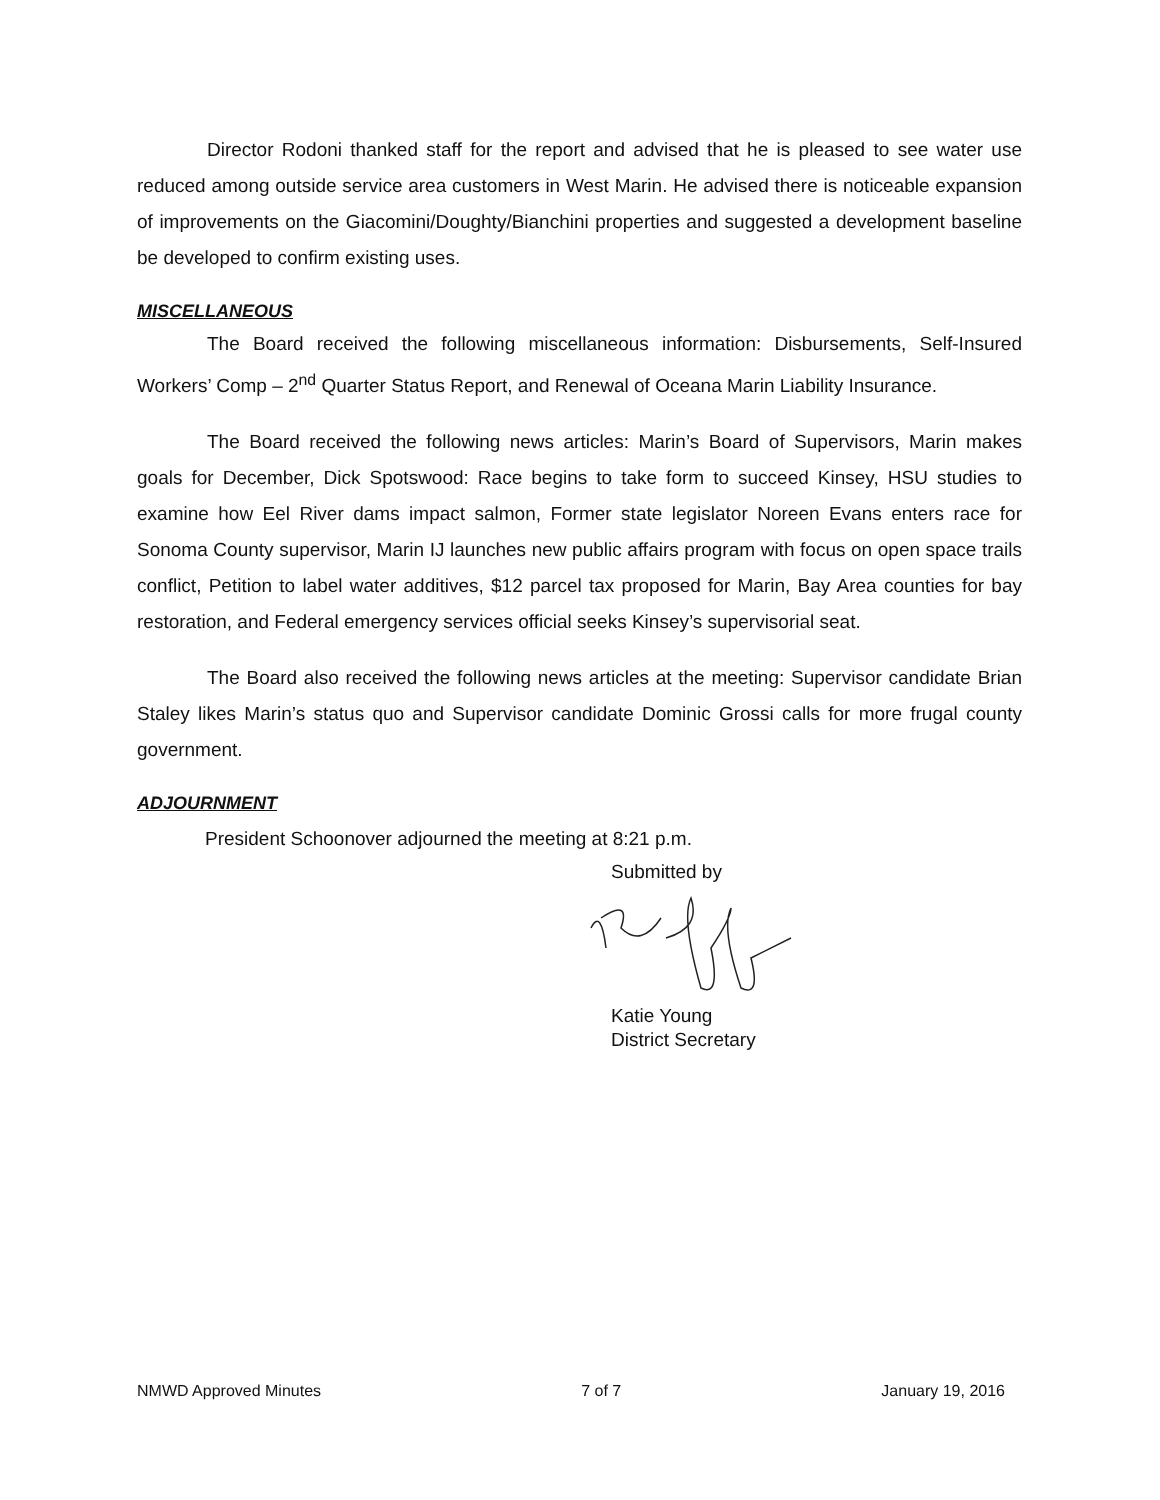Director Rodoni thanked staff for the report and advised that he is pleased to see water use reduced among outside service area customers in West Marin. He advised there is noticeable expansion of improvements on the Giacomini/Doughty/Bianchini properties and suggested a development baseline be developed to confirm existing uses.
MISCELLANEOUS
The Board received the following miscellaneous information: Disbursements, Self-Insured Workers’ Comp – 2<sup>nd</sup> Quarter Status Report, and Renewal of Oceana Marin Liability Insurance.
The Board received the following news articles: Marin’s Board of Supervisors, Marin makes goals for December, Dick Spotswood: Race begins to take form to succeed Kinsey, HSU studies to examine how Eel River dams impact salmon, Former state legislator Noreen Evans enters race for Sonoma County supervisor, Marin IJ launches new public affairs program with focus on open space trails conflict, Petition to label water additives, $12 parcel tax proposed for Marin, Bay Area counties for bay restoration, and Federal emergency services official seeks Kinsey’s supervisorial seat.
The Board also received the following news articles at the meeting: Supervisor candidate Brian Staley likes Marin’s status quo and Supervisor candidate Dominic Grossi calls for more frugal county government.
ADJOURNMENT
President Schoonover adjourned the meeting at 8:21 p.m.
Submitted by
Katie Young
District Secretary
NMWD Approved Minutes 7 of 7 January 19, 2016